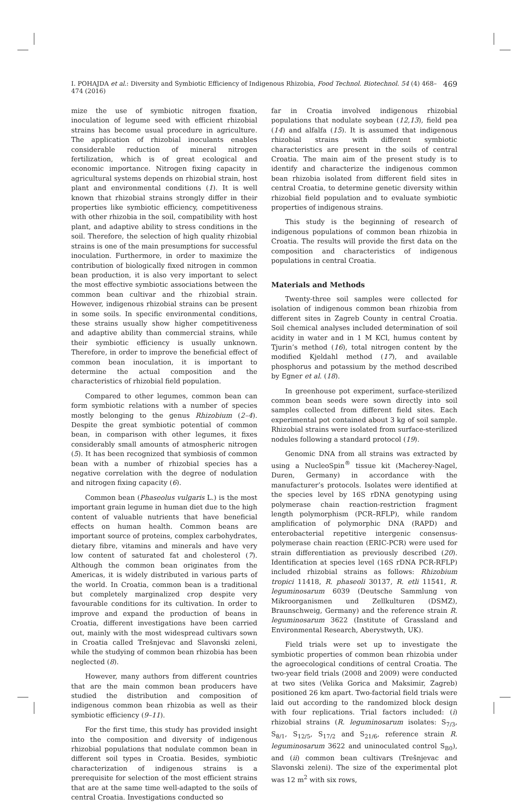I. POHAJDA et al.: Diversity and Symbiotic Efficiency of Indigenous Rhizobia, Food Technol. Biotechnol. 54 (4) 468–474 (2016) 469
mize the use of symbiotic nitrogen fixation, inoculation of legume seed with efficient rhizobial strains has become usual procedure in agriculture. The application of rhizobial inoculants enables considerable reduction of mineral nitrogen fertilization, which is of great ecological and economic importance. Nitrogen fixing capacity in agricultural systems depends on rhizobial strain, host plant and environmental conditions (1). It is well known that rhizobial strains strongly differ in their properties like symbiotic efficiency, competitiveness with other rhizobia in the soil, compatibility with host plant, and adaptive ability to stress conditions in the soil. Therefore, the selection of high quality rhizobial strains is one of the main presumptions for successful inoculation. Furthermore, in order to maximize the contribution of biologically fixed nitrogen in common bean production, it is also very important to select the most effective symbiotic associations between the common bean cultivar and the rhizobial strain. However, indigenous rhizobial strains can be present in some soils. In specific environmental conditions, these strains usually show higher competitiveness and adaptive ability than commercial strains, while their symbiotic efficiency is usually unknown. Therefore, in order to improve the beneficial effect of common bean inoculation, it is important to determine the actual composition and the characteristics of rhizobial field population.
Compared to other legumes, common bean can form symbiotic relations with a number of species mostly belonging to the genus Rhizobium (2–4). Despite the great symbiotic potential of common bean, in comparison with other legumes, it fixes considerably small amounts of atmospheric nitrogen (5). It has been recognized that symbiosis of common bean with a number of rhizobial species has a negative correlation with the degree of nodulation and nitrogen fixing capacity (6).
Common bean (Phaseolus vulgaris L.) is the most important grain legume in human diet due to the high content of valuable nutrients that have beneficial effects on human health. Common beans are important source of proteins, complex carbohydrates, dietary fibre, vitamins and minerals and have very low content of saturated fat and cholesterol (7). Although the common bean originates from the Americas, it is widely distributed in various parts of the world. In Croatia, common bean is a traditional but completely marginalized crop despite very favourable conditions for its cultivation. In order to improve and expand the production of beans in Croatia, different investigations have been carried out, mainly with the most widespread cultivars sown in Croatia called Trešnjevac and Slavonski zeleni, while the studying of common bean rhizobia has been neglected (8).
However, many authors from different countries that are the main common bean producers have studied the distribution and composition of indigenous common bean rhizobia as well as their symbiotic efficiency (9–11).
For the first time, this study has provided insight into the composition and diversity of indigenous rhizobial populations that nodulate common bean in different soil types in Croatia. Besides, symbiotic characterization of indigenous strains is a prerequisite for selection of the most efficient strains that are at the same time well-adapted to the soils of central Croatia. Investigations conducted so
far in Croatia involved indigenous rhizobial populations that nodulate soybean (12,13), field pea (14) and alfalfa (15). It is assumed that indigenous rhizobial strains with different symbiotic characteristics are present in the soils of central Croatia. The main aim of the present study is to identify and characterize the indigenous common bean rhizobia isolated from different field sites in central Croatia, to determine genetic diversity within rhizobial field population and to evaluate symbiotic properties of indigenous strains.
This study is the beginning of research of indigenous populations of common bean rhizobia in Croatia. The results will provide the first data on the composition and characteristics of indigenous populations in central Croatia.
Materials and Methods
Twenty-three soil samples were collected for isolation of indigenous common bean rhizobia from different sites in Zagreb County in central Croatia. Soil chemical analyses included determination of soil acidity in water and in 1 M KCl, humus content by Tjurin’s method (16), total nitrogen content by the modified Kjeldahl method (17), and available phosphorus and potassium by the method described by Egner et al. (18).
In greenhouse pot experiment, surface-sterilized common bean seeds were sown directly into soil samples collected from different field sites. Each experimental pot contained about 3 kg of soil sample. Rhizobial strains were isolated from surface-sterilized nodules following a standard protocol (19).
Genomic DNA from all strains was extracted by using a NucleoSpin<sup>®</sup> tissue kit (Macherey-Nagel, Duren, Germany) in accordance with the manufacturer’s protocols. Isolates were identified at the species level by 16S rDNA genotyping using polymerase chain reaction-restriction fragment length polymorphism (PCR–RFLP), while random amplification of polymorphic DNA (RAPD) and enterobacterial repetitive intergenic consensus-polymerase chain reaction (ERIC-PCR) were used for strain differentiation as previously described (20). Identification at species level (16S rDNA PCR-RFLP) included rhizobial strains as follows: Rhizobium tropici 11418, R. phaseoli 30137, R. etli 11541, R. leguminosarum 6039 (Deutsche Sammlung von Mikroorganismen und Zellkulturen (DSMZ), Braunschweig, Germany) and the reference strain R. leguminosarum 3622 (Institute of Grassland and Environmental Research, Aberystwyth, UK).
Field trials were set up to investigate the symbiotic properties of common bean rhizobia under the agroecological conditions of central Croatia. The two-year field trials (2008 and 2009) were conducted at two sites (Velika Gorica and Maksimir, Zagreb) positioned 26 km apart. Two-factorial field trials were laid out according to the randomized block design with four replications. Trial factors included: (i) rhizobial strains (R. leguminosarum isolates: S<sub>7/3</sub>, S<sub>8/1</sub>, S<sub>12/5</sub>, S<sub>17/2</sub> and S<sub>21/6</sub>, reference strain R. leguminosarum 3622 and uninoculated control S<sub>B0</sub>), and (ii) common bean cultivars (Trešnjevac and Slavonski zeleni). The size of the experimental plot was 12 m<sup>2</sup> with six rows,